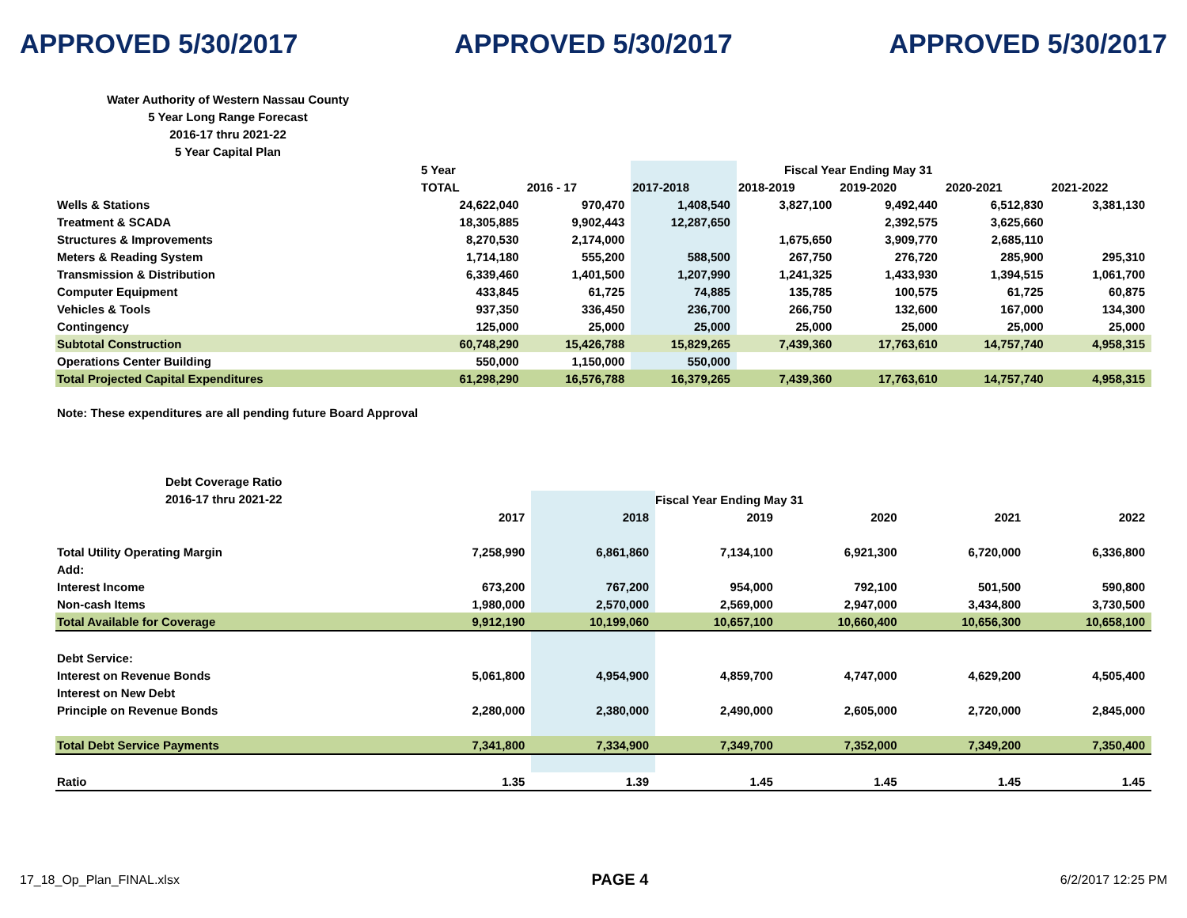APPROVED 5/30/2017 APPROVED 5/30/2017 APPROVED 5/30/2017
Water Authority of Western Nassau County
5 Year Long Range Forecast
2016-17 thru 2021-22
5 Year Capital Plan
| | 5 Year | | | Fiscal Year Ending May 31 | | | |
| | TOTAL | 2016 - 17 | 2017-2018 | 2018-2019 | 2019-2020 | 2020-2021 | 2021-2022 |
| Wells & Stations | 24,622,040 | 970,470 | 1,408,540 | 3,827,100 | 9,492,440 | 6,512,830 | 3,381,130 |
| Treatment & SCADA | 18,305,885 | 9,902,443 | 12,287,650 | | 2,392,575 | 3,625,660 | |
| Structures & Improvements | 8,270,530 | 2,174,000 | | 1,675,650 | 3,909,770 | 2,685,110 | |
| Meters & Reading System | 1,714,180 | 555,200 | 588,500 | 267,750 | 276,720 | 285,900 | 295,310 |
| Transmission & Distribution | 6,339,460 | 1,401,500 | 1,207,990 | 1,241,325 | 1,433,930 | 1,394,515 | 1,061,700 |
| Computer Equipment | 433,845 | 61,725 | 74,885 | 135,785 | 100,575 | 61,725 | 60,875 |
| Vehicles & Tools | 937,350 | 336,450 | 236,700 | 266,750 | 132,600 | 167,000 | 134,300 |
| Contingency | 125,000 | 25,000 | 25,000 | 25,000 | 25,000 | 25,000 | 25,000 |
| Subtotal Construction | 60,748,290 | 15,426,788 | 15,829,265 | 7,439,360 | 17,763,610 | 14,757,740 | 4,958,315 |
| Operations Center Building | 550,000 | 1,150,000 | 550,000 | | | | |
| Total Projected Capital Expenditures | 61,298,290 | 16,576,788 | 16,379,265 | 7,439,360 | 17,763,610 | 14,757,740 | 4,958,315 |
Note: These expenditures are all pending future Board Approval
Debt Coverage Ratio
2016-17 thru 2021-22
| | | | Fiscal Year Ending May 31 | | | |
| | 2017 | 2018 | 2019 | 2020 | 2021 | 2022 |
| Total Utility Operating Margin | 7,258,990 | 6,861,860 | 7,134,100 | 6,921,300 | 6,720,000 | 6,336,800 |
| Add: | | | | | | |
| Interest Income | 673,200 | 767,200 | 954,000 | 792,100 | 501,500 | 590,800 |
| Non-cash Items | 1,980,000 | 2,570,000 | 2,569,000 | 2,947,000 | 3,434,800 | 3,730,500 |
| Total Available for Coverage | 9,912,190 | 10,199,060 | 10,657,100 | 10,660,400 | 10,656,300 | 10,658,100 |
| Debt Service: | | | | | | |
| Interest on Revenue Bonds | 5,061,800 | 4,954,900 | 4,859,700 | 4,747,000 | 4,629,200 | 4,505,400 |
| Interest on New Debt | | | | | | |
| Principle on Revenue Bonds | 2,280,000 | 2,380,000 | 2,490,000 | 2,605,000 | 2,720,000 | 2,845,000 |
| Total Debt Service Payments | 7,341,800 | 7,334,900 | 7,349,700 | 7,352,000 | 7,349,200 | 7,350,400 |
| Ratio | 1.35 | 1.39 | 1.45 | 1.45 | 1.45 | 1.45 |
17_18_Op_Plan_FINAL.xlsx PAGE 4 6/2/2017 12:25 PM